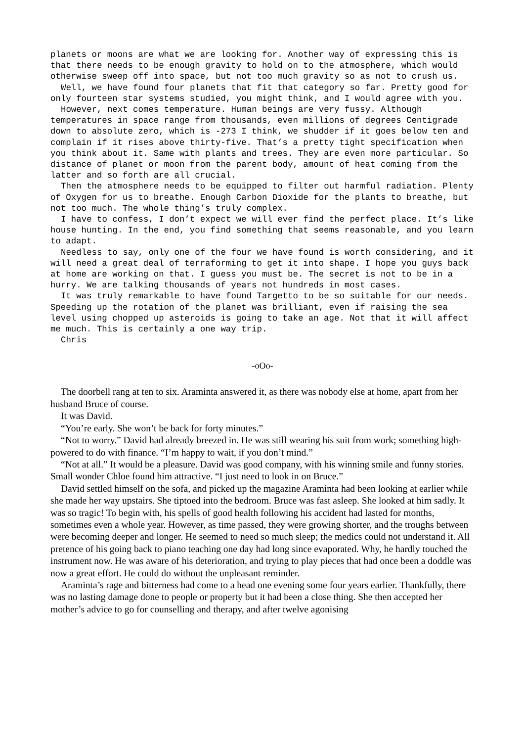planets or moons are what we are looking for. Another way of expressing this is that there needs to be enough gravity to hold on to the atmosphere, which would otherwise sweep off into space, but not too much gravity so as not to crush us.
Well, we have found four planets that fit that category so far. Pretty good for only fourteen star systems studied, you might think, and I would agree with you.
However, next comes temperature. Human beings are very fussy. Although temperatures in space range from thousands, even millions of degrees Centigrade down to absolute zero, which is -273 I think, we shudder if it goes below ten and complain if it rises above thirty-five. That’s a pretty tight specification when you think about it. Same with plants and trees. They are even more particular. So distance of planet or moon from the parent body, amount of heat coming from the latter and so forth are all crucial.
Then the atmosphere needs to be equipped to filter out harmful radiation. Plenty of Oxygen for us to breathe. Enough Carbon Dioxide for the plants to breathe, but not too much. The whole thing’s truly complex.
I have to confess, I don’t expect we will ever find the perfect place. It’s like house hunting. In the end, you find something that seems reasonable, and you learn to adapt.
Needless to say, only one of the four we have found is worth considering, and it will need a great deal of terraforming to get it into shape. I hope you guys back at home are working on that. I guess you must be. The secret is not to be in a hurry. We are talking thousands of years not hundreds in most cases.
It was truly remarkable to have found Targetto to be so suitable for our needs. Speeding up the rotation of the planet was brilliant, even if raising the sea level using chopped up asteroids is going to take an age. Not that it will affect me much. This is certainly a one way trip.
Chris
-oOo-
The doorbell rang at ten to six. Araminta answered it, as there was nobody else at home, apart from her husband Bruce of course.
It was David.
“You’re early. She won’t be back for forty minutes.”
“Not to worry.” David had already breezed in. He was still wearing his suit from work; something high-powered to do with finance. “I’m happy to wait, if you don’t mind.”
“Not at all.” It would be a pleasure. David was good company, with his winning smile and funny stories. Small wonder Chloe found him attractive. “I just need to look in on Bruce.”
David settled himself on the sofa, and picked up the magazine Araminta had been looking at earlier while she made her way upstairs. She tiptoed into the bedroom. Bruce was fast asleep. She looked at him sadly. It was so tragic! To begin with, his spells of good health following his accident had lasted for months, sometimes even a whole year. However, as time passed, they were growing shorter, and the troughs between were becoming deeper and longer. He seemed to need so much sleep; the medics could not understand it. All pretence of his going back to piano teaching one day had long since evaporated. Why, he hardly touched the instrument now. He was aware of his deterioration, and trying to play pieces that had once been a doddle was now a great effort. He could do without the unpleasant reminder.
Araminta’s rage and bitterness had come to a head one evening some four years earlier. Thankfully, there was no lasting damage done to people or property but it had been a close thing. She then accepted her mother’s advice to go for counselling and therapy, and after twelve agonising